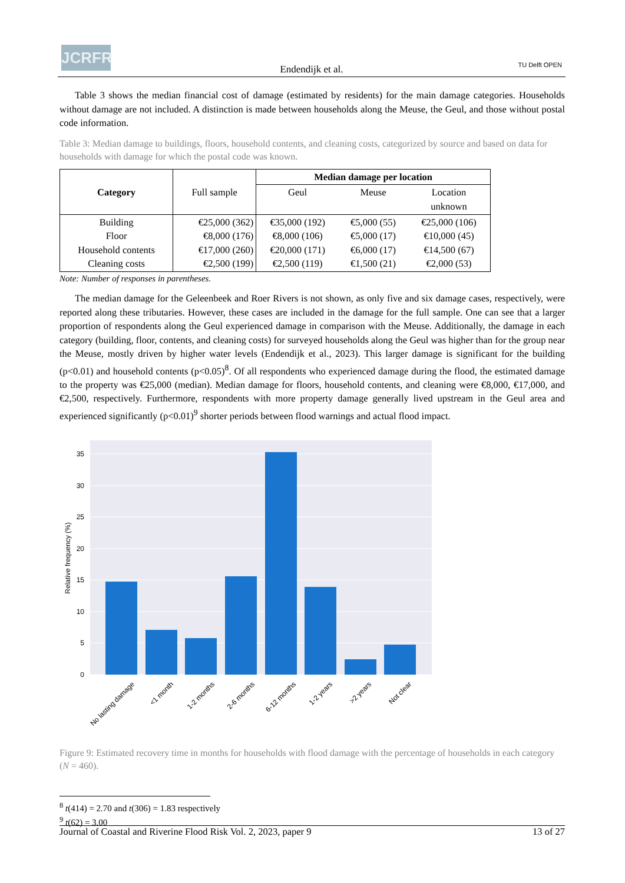JCRFR
Endendijk et al. TU Delft OPEN
Table 3 shows the median financial cost of damage (estimated by residents) for the main damage categories. Households without damage are not included. A distinction is made between households along the Meuse, the Geul, and those without postal code information.
Table 3: Median damage to buildings, floors, household contents, and cleaning costs, categorized by source and based on data for households with damage for which the postal code was known.
| | | Median damage per location | | |
| --- | --- | --- | --- | --- |
| Category | Full sample | Geul | Meuse | Location unknown |
| Building Floor Household contents Cleaning costs | €25,000 (362) €8,000 (176) €17,000 (260) €2,500 (199) | €35,000 (192) €8,000 (106) €20,000 (171) €2,500 (119) | €5,000 (55) €5,000 (17) €6,000 (17) €1,500 (21) | €25,000 (106) €10,000 (45) €14,500 (67) €2,000 (53) |
Note: Number of responses in parentheses.
The median damage for the Geleenbeek and Roer Rivers is not shown, as only five and six damage cases, respectively, were reported along these tributaries. However, these cases are included in the damage for the full sample. One can see that a larger proportion of respondents along the Geul experienced damage in comparison with the Meuse. Additionally, the damage in each category (building, floor, contents, and cleaning costs) for surveyed households along the Geul was higher than for the group near the Meuse, mostly driven by higher water levels (Endendijk et al., 2023). This larger damage is significant for the building (p<0.01) and household contents (p<0.05)<sup>8</sup>. Of all respondents who experienced damage during the flood, the estimated damage to the property was €25,000 (median). Median damage for floors, household contents, and cleaning were €8,000, €17,000, and €2,500, respectively. Furthermore, respondents with more property damage generally lived upstream in the Geul area and experienced significantly (p<0.01)<sup>9</sup> shorter periods between flood warnings and actual flood impact.
0
5
10
15
20
25
30
35
Relative frequency (%)
No lasting damage
<1 month
1-2 months
2-6 months
6-12 months
1-2 years
>2 years
Not clear
Figure 9: Estimated recovery time in months for households with flood damage with the percentage of households in each category (N = 460).
<sup>8</sup> t(414) = 2.70 and t(306) = 1.83 respectively
<sup>9</sup> t(62) = 3.00
Journal of Coastal and Riverine Flood Risk Vol. 2, 2023, paper 9 13 of 27